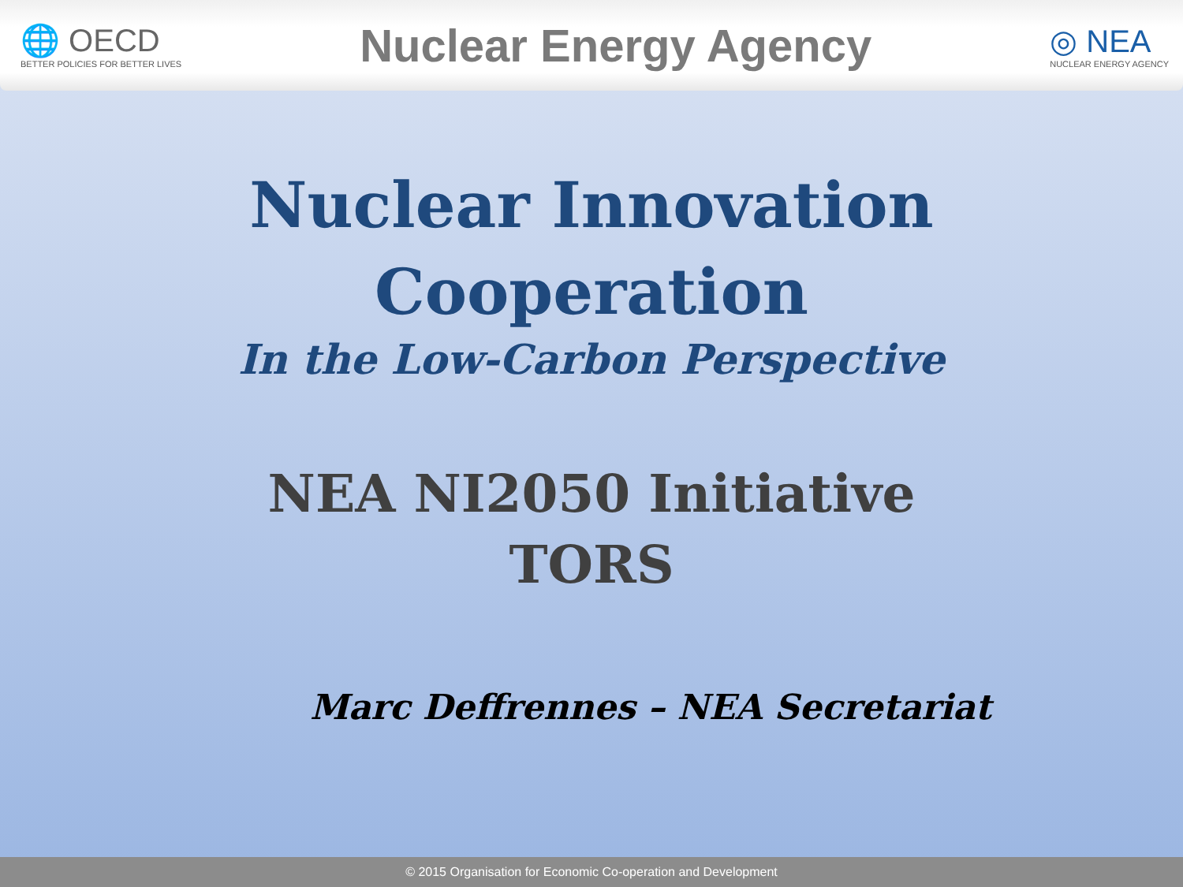🌐 OECD
BETTER POLICIES FOR BETTER LIVES
Nuclear Energy Agency
◎ NEA
NUCLEAR ENERGY AGENCY
Nuclear Innovation
Cooperation
In the Low-Carbon Perspective
NEA NI2050 Initiative
TORS
Marc Deffrennes – NEA Secretariat
© 2015 Organisation for Economic Co-operation and Development